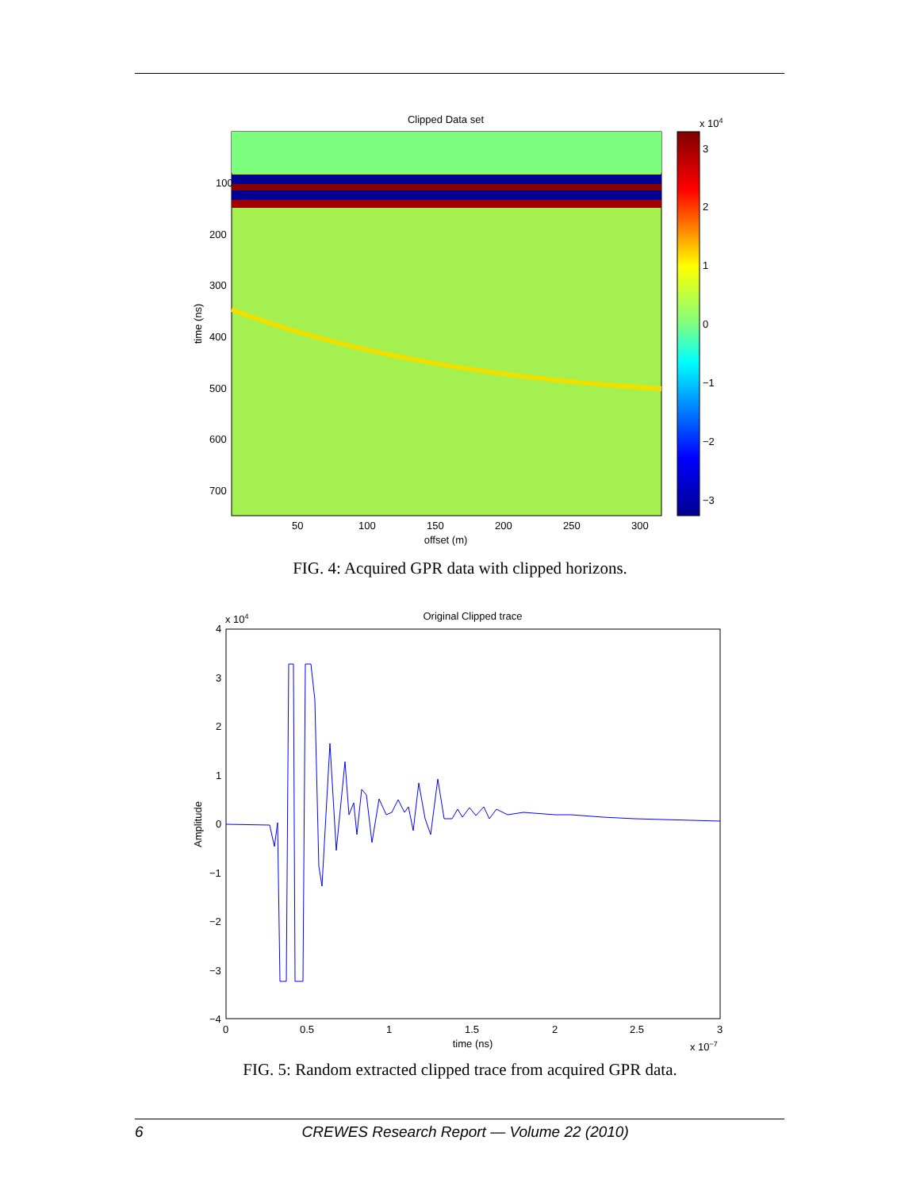Clipped Data set
100
200
300
400
500
600
700
50
100
150
200
250
300
offset (m)
time (ns)
x 104
3
2
1
0
−1
−2
−3
FIG. 4: Acquired GPR data with clipped horizons.
Original Clipped trace
x 104
4
3
2
1
0
−1
−2
−3
−4
0
0.5
1
1.5
2
2.5
3
time (ns)
x 10−7
Amplitude
FIG. 5: Random extracted clipped trace from acquired GPR data.
6 CREWES Research Report — Volume 22 (2010)